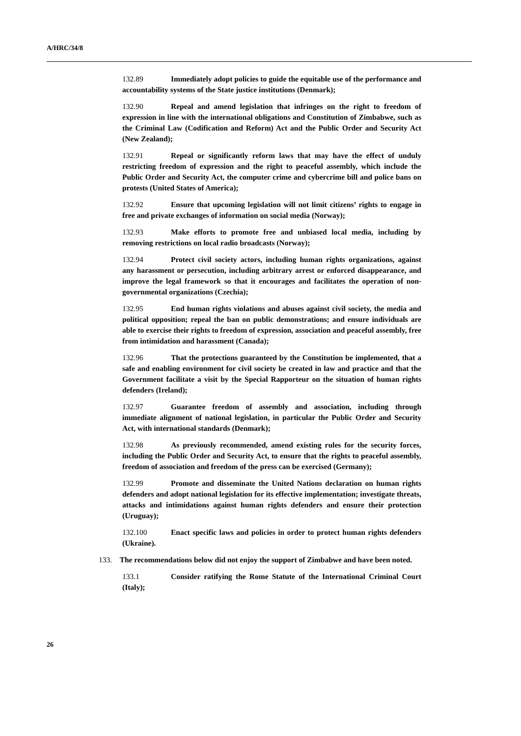A/HRC/34/8
132.89 Immediately adopt policies to guide the equitable use of the performance and accountability systems of the State justice institutions (Denmark);
132.90 Repeal and amend legislation that infringes on the right to freedom of expression in line with the international obligations and Constitution of Zimbabwe, such as the Criminal Law (Codification and Reform) Act and the Public Order and Security Act (New Zealand);
132.91 Repeal or significantly reform laws that may have the effect of unduly restricting freedom of expression and the right to peaceful assembly, which include the Public Order and Security Act, the computer crime and cybercrime bill and police bans on protests (United States of America);
132.92 Ensure that upcoming legislation will not limit citizens’ rights to engage in free and private exchanges of information on social media (Norway);
132.93 Make efforts to promote free and unbiased local media, including by removing restrictions on local radio broadcasts (Norway);
132.94 Protect civil society actors, including human rights organizations, against any harassment or persecution, including arbitrary arrest or enforced disappearance, and improve the legal framework so that it encourages and facilitates the operation of non-governmental organizations (Czechia);
132.95 End human rights violations and abuses against civil society, the media and political opposition; repeal the ban on public demonstrations; and ensure individuals are able to exercise their rights to freedom of expression, association and peaceful assembly, free from intimidation and harassment (Canada);
132.96 That the protections guaranteed by the Constitution be implemented, that a safe and enabling environment for civil society be created in law and practice and that the Government facilitate a visit by the Special Rapporteur on the situation of human rights defenders (Ireland);
132.97 Guarantee freedom of assembly and association, including through immediate alignment of national legislation, in particular the Public Order and Security Act, with international standards (Denmark);
132.98 As previously recommended, amend existing rules for the security forces, including the Public Order and Security Act, to ensure that the rights to peaceful assembly, freedom of association and freedom of the press can be exercised (Germany);
132.99 Promote and disseminate the United Nations declaration on human rights defenders and adopt national legislation for its effective implementation; investigate threats, attacks and intimidations against human rights defenders and ensure their protection (Uruguay);
132.100 Enact specific laws and policies in order to protect human rights defenders (Ukraine).
133. The recommendations below did not enjoy the support of Zimbabwe and have been noted.
133.1 Consider ratifying the Rome Statute of the International Criminal Court (Italy);
26